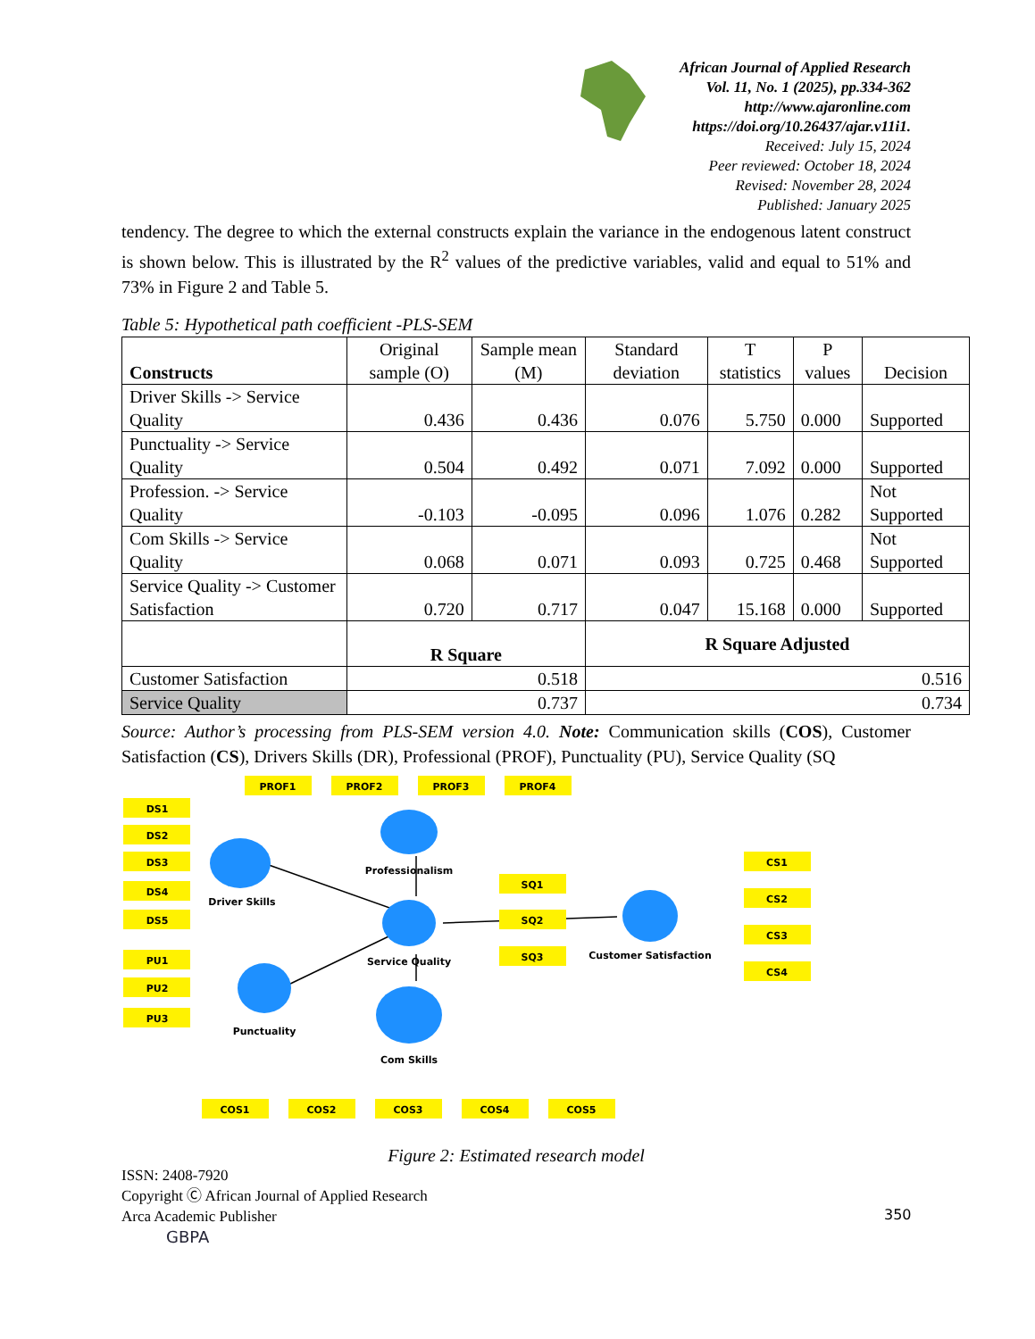African Journal of Applied Research
Vol. 11, No. 1 (2025), pp.334-362
http://www.ajaronline.com
https://doi.org/10.26437/ajar.v11i1.
Received: July 15, 2024
Peer reviewed: October 18, 2024
Revised: November 28, 2024
Published: January 2025
tendency. The degree to which the external constructs explain the variance in the endogenous latent construct is shown below. This is illustrated by the R<sup>2</sup> values of the predictive variables, valid and equal to 51% and 73% in Figure 2 and Table 5.
Table 5: Hypothetical path coefficient -PLS-SEM
| Constructs | Original sample (O) | Sample mean (M) | Standard deviation | T statistics | P values | Decision |
| --- | --- | --- | --- | --- | --- | --- |
| Driver Skills -> Service Quality | 0.436 | 0.436 | 0.076 | 5.750 | 0.000 | Supported |
| Punctuality -> Service Quality | 0.504 | 0.492 | 0.071 | 7.092 | 0.000 | Supported |
| Profession. -> Service Quality | -0.103 | -0.095 | 0.096 | 1.076 | 0.282 | Not Supported |
| Com Skills -> Service Quality | 0.068 | 0.071 | 0.093 | 0.725 | 0.468 | Not Supported |
| Service Quality -> Customer Satisfaction | 0.720 | 0.717 | 0.047 | 15.168 | 0.000 | Supported |
| | R Square | | R Square Adjusted | | | |
| Customer Satisfaction | 0.518 | | 0.516 | | | |
| Service Quality | 0.737 | | 0.734 | | | |
Source: Author’s processing from PLS-SEM version 4.0. Note: Communication skills (COS), Customer Satisfaction (CS), Drivers Skills (DR), Professional (PROF), Punctuality (PU), Service Quality (SQ
PROF1
PROF2
PROF3
PROF4
DS1
DS2
DS3
DS4
DS5
PU1
PU2
PU3
SQ1
SQ2
SQ3
CS1
CS2
CS3
CS4
COS1
COS2
COS3
COS4
COS5
Professionalism
Driver Skills
Service Quality
Customer Satisfaction
Punctuality
Com Skills
Figure 2: Estimated research model
ISSN: 2408-7920
Copyright Ⓒ African Journal of Applied Research
Arca Academic Publisher
GBPA
350